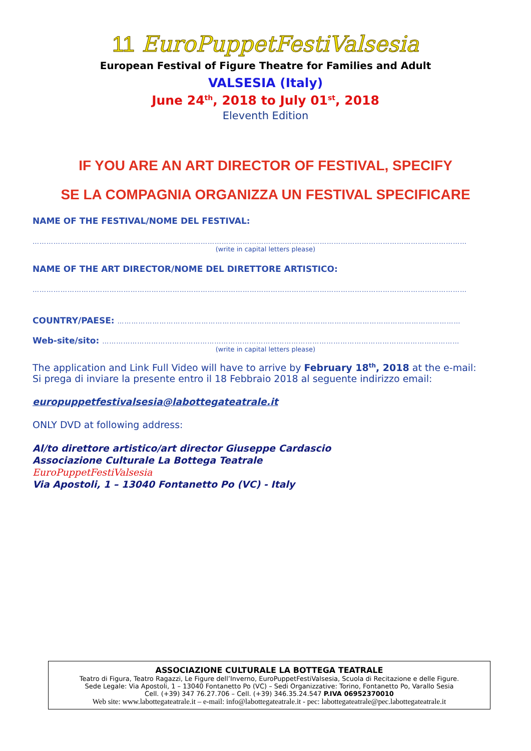11 EuroPuppetFestiValsesia
European Festival of Figure Theatre for Families and Adult
VALSESIA (Italy)
June 24<sup>th</sup>, 2018 to July 01<sup>st</sup>, 2018
Eleventh Edition
IF YOU ARE AN ART DIRECTOR OF FESTIVAL, SPECIFY
SE LA COMPAGNIA ORGANIZZA UN FESTIVAL SPECIFICARE
NAME OF THE FESTIVAL/NOME DEL FESTIVAL:
……………………………………………………………………………………………………………………………………………………………………
(write in capital letters please)
NAME OF THE ART DIRECTOR/NOME DEL DIRETTORE ARTISTICO:
……………………………………………………………………………………………………………………………………………………………………
COUNTRY/PAESE: …………………………………………………………………………………………………………………………………
Web-site/sito: ………………………………………………………………………………………………………………………………………
(write in capital letters please)
The application and Link Full Video will have to arrive by February 18<sup>th</sup>, 2018 at the e-mail:
Si prega di inviare la presente entro il 18 Febbraio 2018 al seguente indirizzo email:
europuppetfestivalsesia@labottegateatrale.it
ONLY DVD at following address:
Al/to direttore artistico/art director Giuseppe Cardascio
Associazione Culturale La Bottega Teatrale
EuroPuppetFestiValsesia
Via Apostoli, 1 – 13040 Fontanetto Po (VC) - Italy
ASSOCIAZIONE CULTURALE LA BOTTEGA TEATRALE
Teatro di Figura, Teatro Ragazzi, Le Figure dell’Inverno, EuroPuppetFestiValsesia, Scuola di Recitazione e delle Figure.
Sede Legale: Via Apostoli, 1 – 13040 Fontanetto Po (VC) – Sedi Organizzative: Torino, Fontanetto Po, Varallo Sesia
Cell. (+39) 347 76.27.706 – Cell. (+39) 346.35.24.547 P.IVA 06952370010
Web site: www.labottegateatrale.it – e-mail: info@labottegateatrale.it - pec: labottegateatrale@pec.labottegateatrale.it